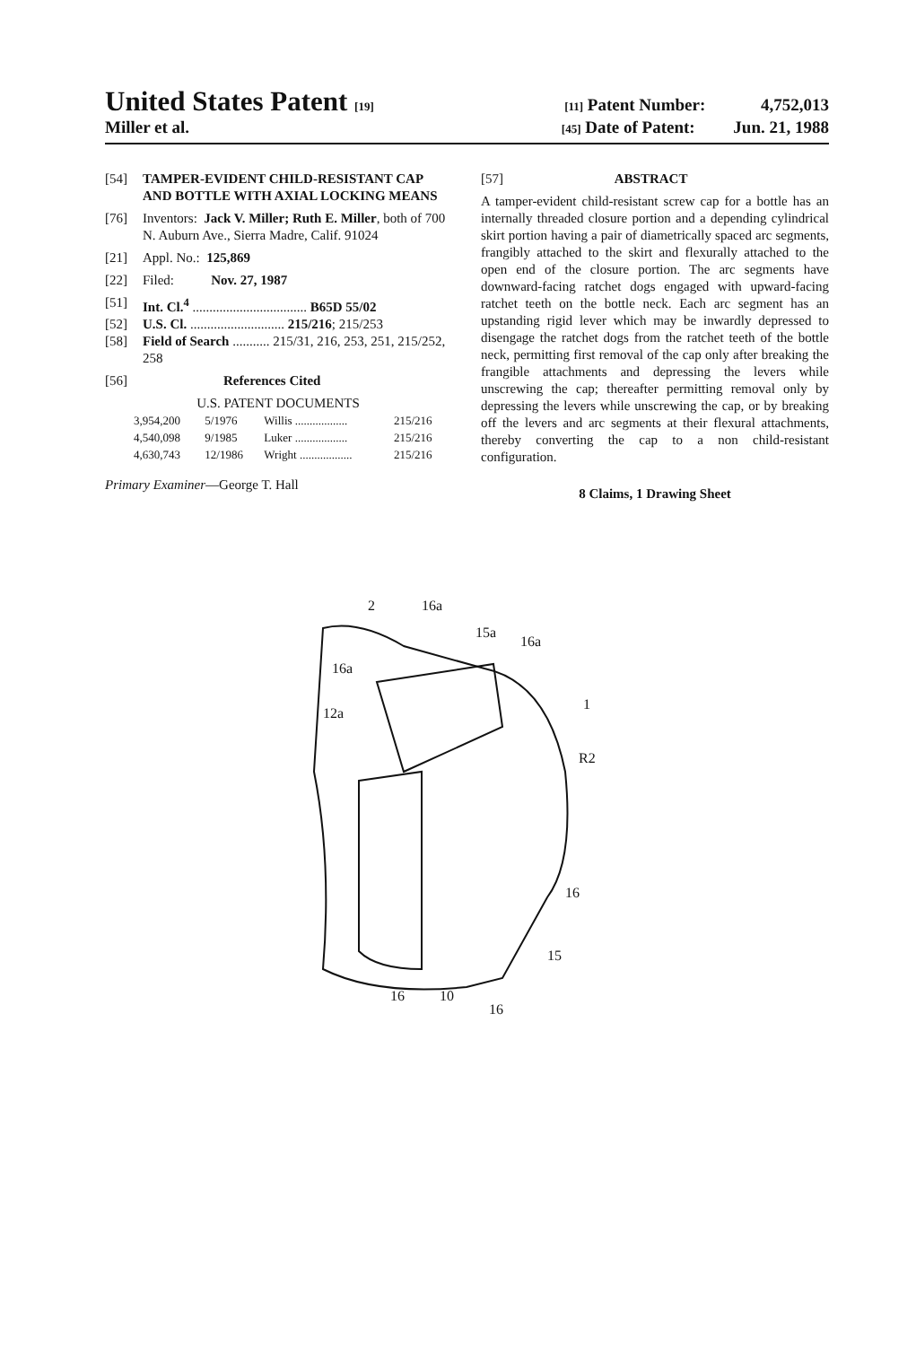United States Patent [19] [11] Patent Number: 4,752,013
Miller et al. [45] Date of Patent: Jun. 21, 1988
[54] TAMPER-EVIDENT CHILD-RESISTANT CAP AND BOTTLE WITH AXIAL LOCKING MEANS
[76] Inventors: Jack V. Miller; Ruth E. Miller, both of 700 N. Auburn Ave., Sierra Madre, Calif. 91024
[21] Appl. No.: 125,869
[22] Filed: Nov. 27, 1987
[51] Int. Cl.<sup>4</sup> .................................. B65D 55/02
[52] U.S. Cl. ............................ 215/216; 215/253
[58] Field of Search ........... 215/31, 216, 253, 251, 215/252, 258
[56] References Cited
U.S. PATENT DOCUMENTS
| 3,954,200 | 5/1976 | Willis .................. | 215/216 |
| 4,540,098 | 9/1985 | Luker .................. | 215/216 |
| 4,630,743 | 12/1986 | Wright .................. | 215/216 |
Primary Examiner—George T. Hall
[57] ABSTRACT
A tamper-evident child-resistant screw cap for a bottle has an internally threaded closure portion and a depending cylindrical skirt portion having a pair of diametrically spaced arc segments, frangibly attached to the skirt and flexurally attached to the open end of the closure portion. The arc segments have downward-facing ratchet dogs engaged with upward-facing ratchet teeth on the bottle neck. Each arc segment has an upstanding rigid lever which may be inwardly depressed to disengage the ratchet dogs from the ratchet teeth of the bottle neck, permitting first removal of the cap only after breaking the frangible attachments and depressing the levers while unscrewing the cap; thereafter permitting removal only by depressing the levers while unscrewing the cap, or by breaking off the levers and arc segments at their flexural attachments, thereby converting the cap to a non child-resistant configuration.
8 Claims, 1 Drawing Sheet
2
16a
15a
16a
16a
12a
1
R2
16
15
16
10
16